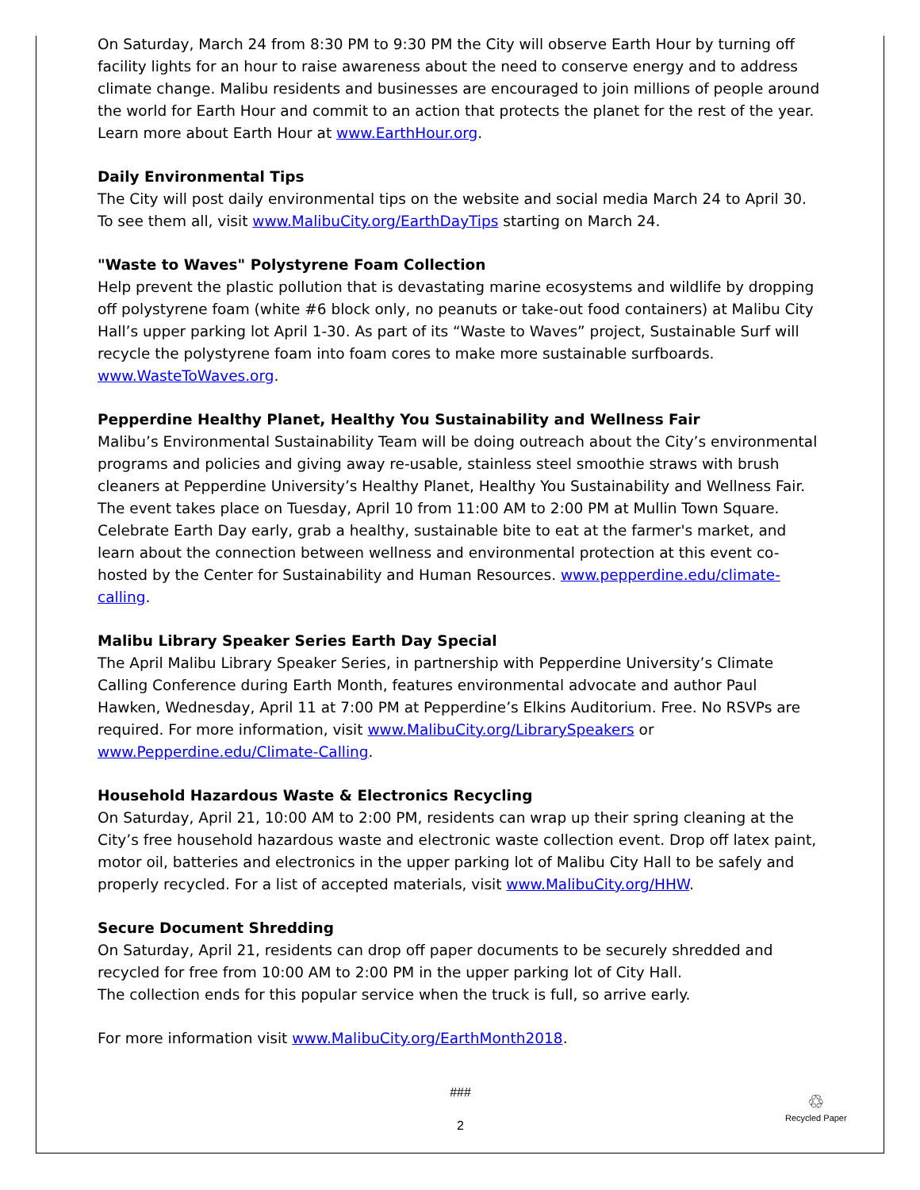On Saturday, March 24 from 8:30 PM to 9:30 PM the City will observe Earth Hour by turning off facility lights for an hour to raise awareness about the need to conserve energy and to address climate change. Malibu residents and businesses are encouraged to join millions of people around the world for Earth Hour and commit to an action that protects the planet for the rest of the year. Learn more about Earth Hour at www.EarthHour.org.
Daily Environmental Tips
The City will post daily environmental tips on the website and social media March 24 to April 30. To see them all, visit www.MalibuCity.org/EarthDayTips starting on March 24.
"Waste to Waves" Polystyrene Foam Collection
Help prevent the plastic pollution that is devastating marine ecosystems and wildlife by dropping off polystyrene foam (white #6 block only, no peanuts or take-out food containers) at Malibu City Hall’s upper parking lot April 1-30. As part of its “Waste to Waves” project, Sustainable Surf will recycle the polystyrene foam into foam cores to make more sustainable surfboards. www.WasteToWaves.org.
Pepperdine Healthy Planet, Healthy You Sustainability and Wellness Fair
Malibu’s Environmental Sustainability Team will be doing outreach about the City’s environmental programs and policies and giving away re-usable, stainless steel smoothie straws with brush cleaners at Pepperdine University’s Healthy Planet, Healthy You Sustainability and Wellness Fair. The event takes place on Tuesday, April 10 from 11:00 AM to 2:00 PM at Mullin Town Square. Celebrate Earth Day early, grab a healthy, sustainable bite to eat at the farmer's market, and learn about the connection between wellness and environmental protection at this event co-hosted by the Center for Sustainability and Human Resources. www.pepperdine.edu/climate-calling.
Malibu Library Speaker Series Earth Day Special
The April Malibu Library Speaker Series, in partnership with Pepperdine University’s Climate Calling Conference during Earth Month, features environmental advocate and author Paul Hawken, Wednesday, April 11 at 7:00 PM at Pepperdine’s Elkins Auditorium. Free. No RSVPs are required. For more information, visit www.MalibuCity.org/LibrarySpeakers or www.Pepperdine.edu/Climate-Calling.
Household Hazardous Waste & Electronics Recycling
On Saturday, April 21, 10:00 AM to 2:00 PM, residents can wrap up their spring cleaning at the City’s free household hazardous waste and electronic waste collection event. Drop off latex paint, motor oil, batteries and electronics in the upper parking lot of Malibu City Hall to be safely and properly recycled. For a list of accepted materials, visit www.MalibuCity.org/HHW.
Secure Document Shredding
On Saturday, April 21, residents can drop off paper documents to be securely shredded and recycled for free from 10:00 AM to 2:00 PM in the upper parking lot of City Hall.
The collection ends for this popular service when the truck is full, so arrive early.
For more information visit www.MalibuCity.org/EarthMonth2018.
###
2
♲
Recycled Paper